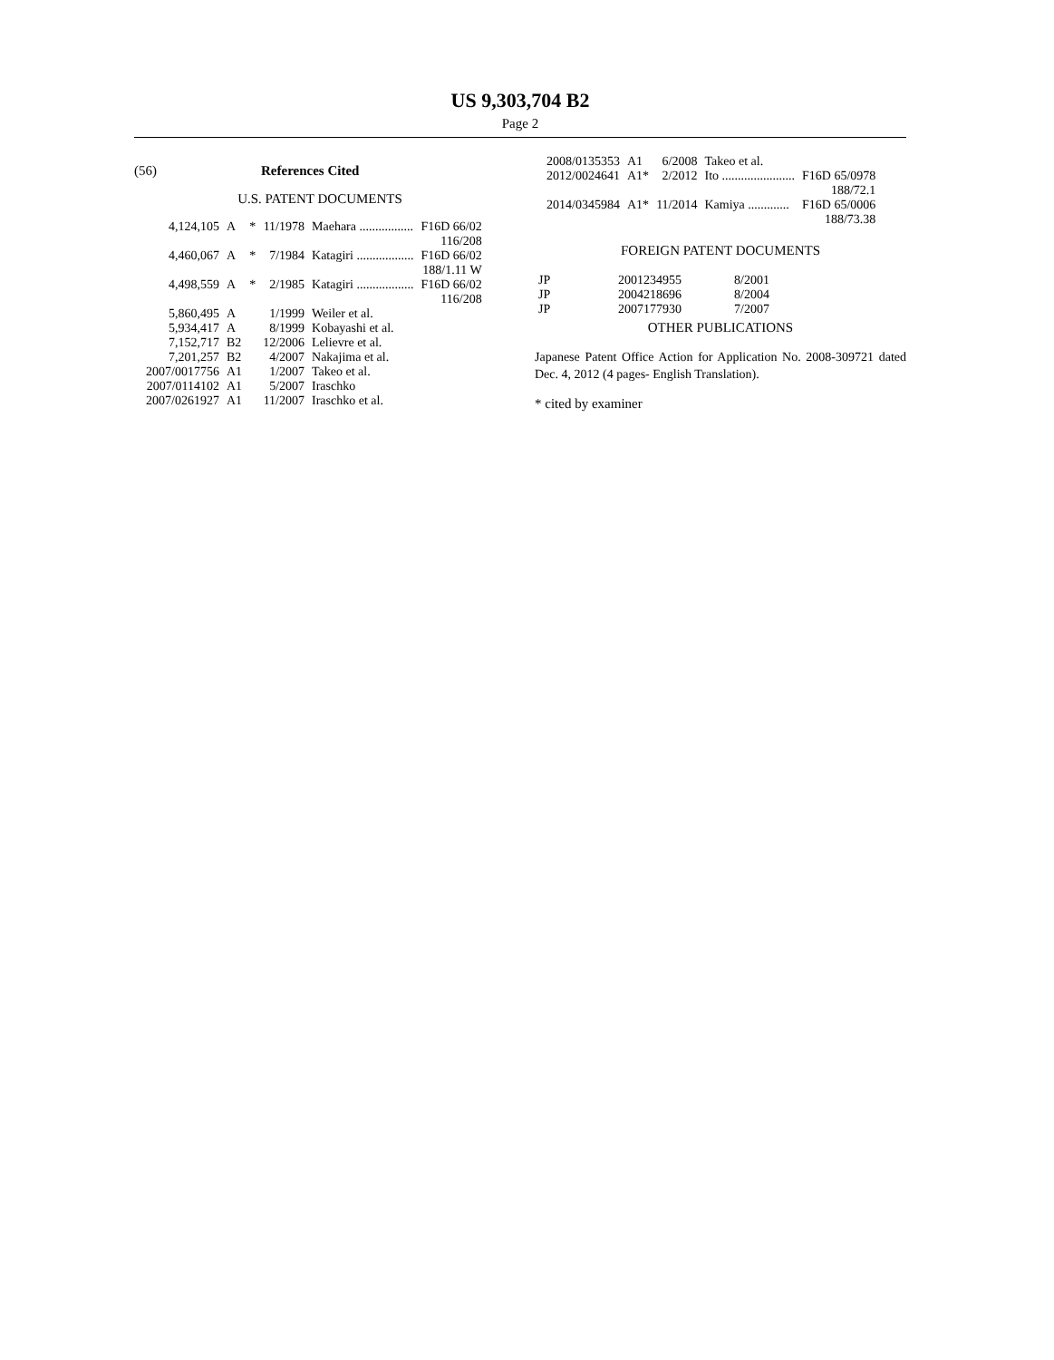US 9,303,704 B2
Page 2
(56) References Cited
U.S. PATENT DOCUMENTS
| 4,124,105 | A | * | 11/1978 | Maehara ................. | F16D 66/02 116/208 |
| 4,460,067 | A | * | 7/1984 | Katagiri .................. | F16D 66/02 188/1.11 W |
| 4,498,559 | A | * | 2/1985 | Katagiri .................. | F16D 66/02 116/208 |
| 5,860,495 | A | | 1/1999 | Weiler et al. | |
| 5,934,417 | A | | 8/1999 | Kobayashi et al. | |
| 7,152,717 | B2 | | 12/2006 | Lelievre et al. | |
| 7,201,257 | B2 | | 4/2007 | Nakajima et al. | |
| 2007/0017756 | A1 | | 1/2007 | Takeo et al. | |
| 2007/0114102 | A1 | | 5/2007 | Iraschko | |
| 2007/0261927 | A1 | | 11/2007 | Iraschko et al. | |
| 2008/0135353 | A1 | 6/2008 | Takeo et al. | |
| 2012/0024641 | A1* | 2/2012 | Ito ....................... | F16D 65/0978 188/72.1 |
| 2014/0345984 | A1* | 11/2014 | Kamiya ............. | F16D 65/0006 188/73.38 |
FOREIGN PATENT DOCUMENTS
| JP | 2001234955 | 8/2001 |
| JP | 2004218696 | 8/2004 |
| JP | 2007177930 | 7/2007 |
OTHER PUBLICATIONS
Japanese Patent Office Action for Application No. 2008-309721 dated Dec. 4, 2012 (4 pages- English Translation).
* cited by examiner